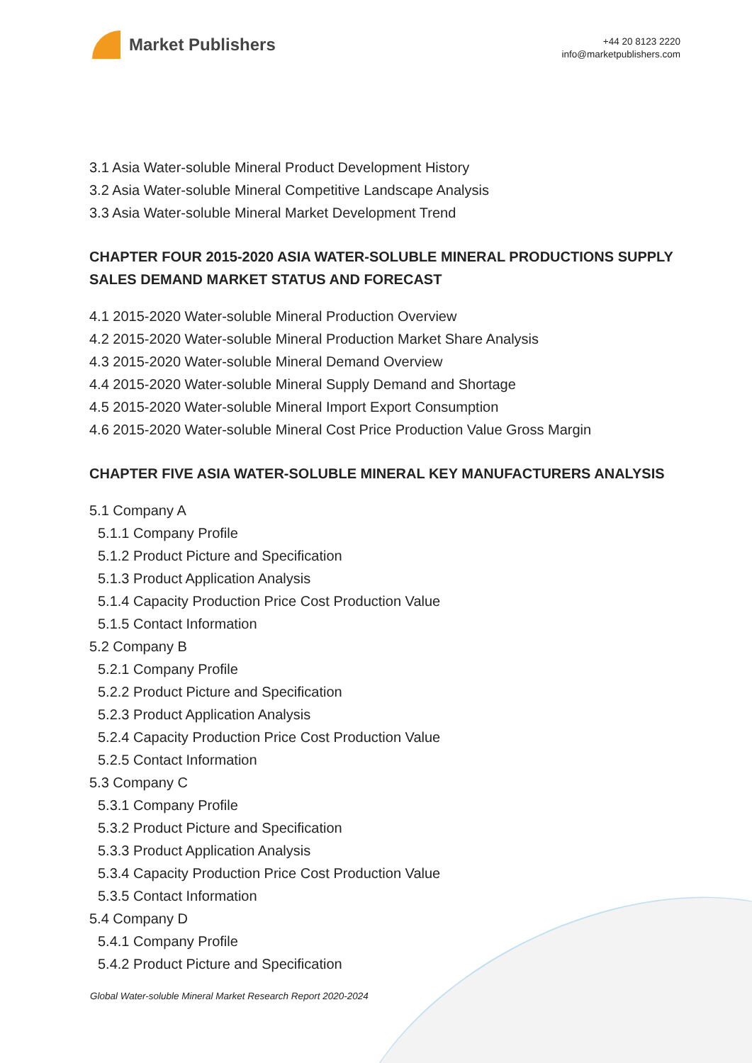Market Publishers
+44 20 8123 2220
info@marketpublishers.com
3.1 Asia Water-soluble Mineral Product Development History
3.2 Asia Water-soluble Mineral Competitive Landscape Analysis
3.3 Asia Water-soluble Mineral Market Development Trend
CHAPTER FOUR 2015-2020 ASIA WATER-SOLUBLE MINERAL PRODUCTIONS SUPPLY SALES DEMAND MARKET STATUS AND FORECAST
4.1 2015-2020 Water-soluble Mineral Production Overview
4.2 2015-2020 Water-soluble Mineral Production Market Share Analysis
4.3 2015-2020 Water-soluble Mineral Demand Overview
4.4 2015-2020 Water-soluble Mineral Supply Demand and Shortage
4.5 2015-2020 Water-soluble Mineral Import Export Consumption
4.6 2015-2020 Water-soluble Mineral Cost Price Production Value Gross Margin
CHAPTER FIVE ASIA WATER-SOLUBLE MINERAL KEY MANUFACTURERS ANALYSIS
5.1 Company A
5.1.1 Company Profile
5.1.2 Product Picture and Specification
5.1.3 Product Application Analysis
5.1.4 Capacity Production Price Cost Production Value
5.1.5 Contact Information
5.2 Company B
5.2.1 Company Profile
5.2.2 Product Picture and Specification
5.2.3 Product Application Analysis
5.2.4 Capacity Production Price Cost Production Value
5.2.5 Contact Information
5.3 Company C
5.3.1 Company Profile
5.3.2 Product Picture and Specification
5.3.3 Product Application Analysis
5.3.4 Capacity Production Price Cost Production Value
5.3.5 Contact Information
5.4 Company D
5.4.1 Company Profile
5.4.2 Product Picture and Specification
Global Water-soluble Mineral Market Research Report 2020-2024